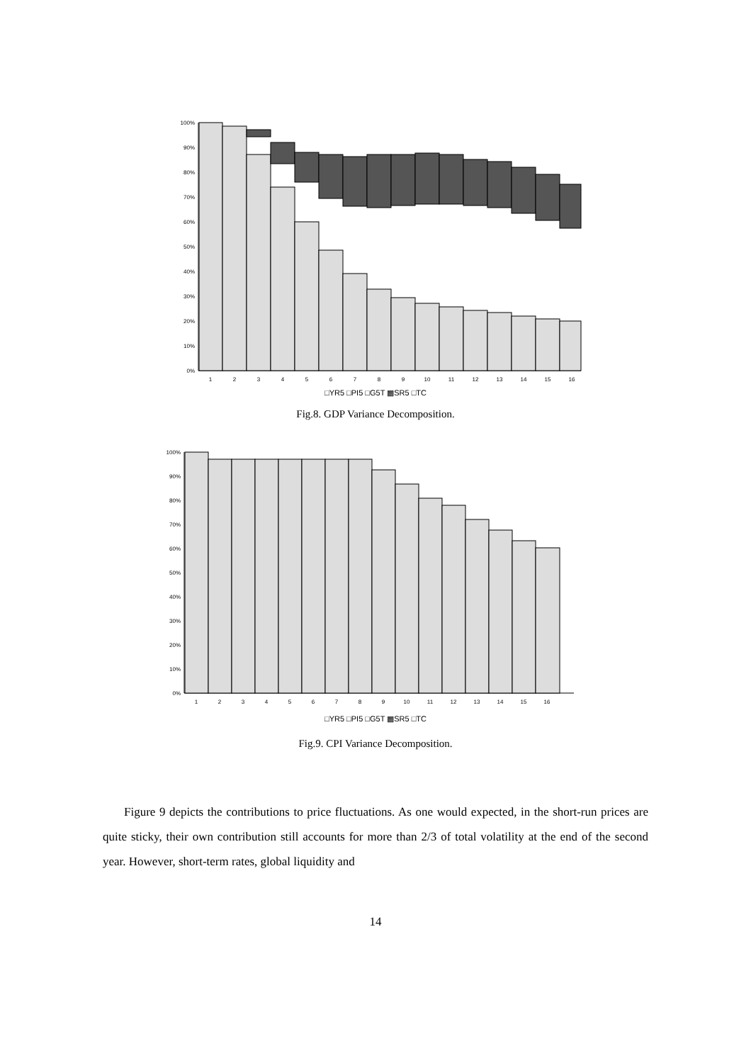0%
10%
20%
30%
40%
50%
60%
70%
80%
90%
100%
1
2
3
4
5
6
7
8
9
10
11
12
13
14
15
16
□YR5 □PI5 □G5T ▩SR5 □TC
Fig.8. GDP Variance Decomposition.
0%
10%
20%
30%
40%
50%
60%
70%
80%
90%
100%
1
2
3
4
5
6
7
8
9
10
11
12
13
14
15
16
□YR5 □PI5 □G5T ▩SR5 □TC
Fig.9. CPI Variance Decomposition.
Figure 9 depicts the contributions to price fluctuations. As one would expected, in the short-run prices are quite sticky, their own contribution still accounts for more than 2/3 of total volatility at the end of the second year. However, short-term rates, global liquidity and
14